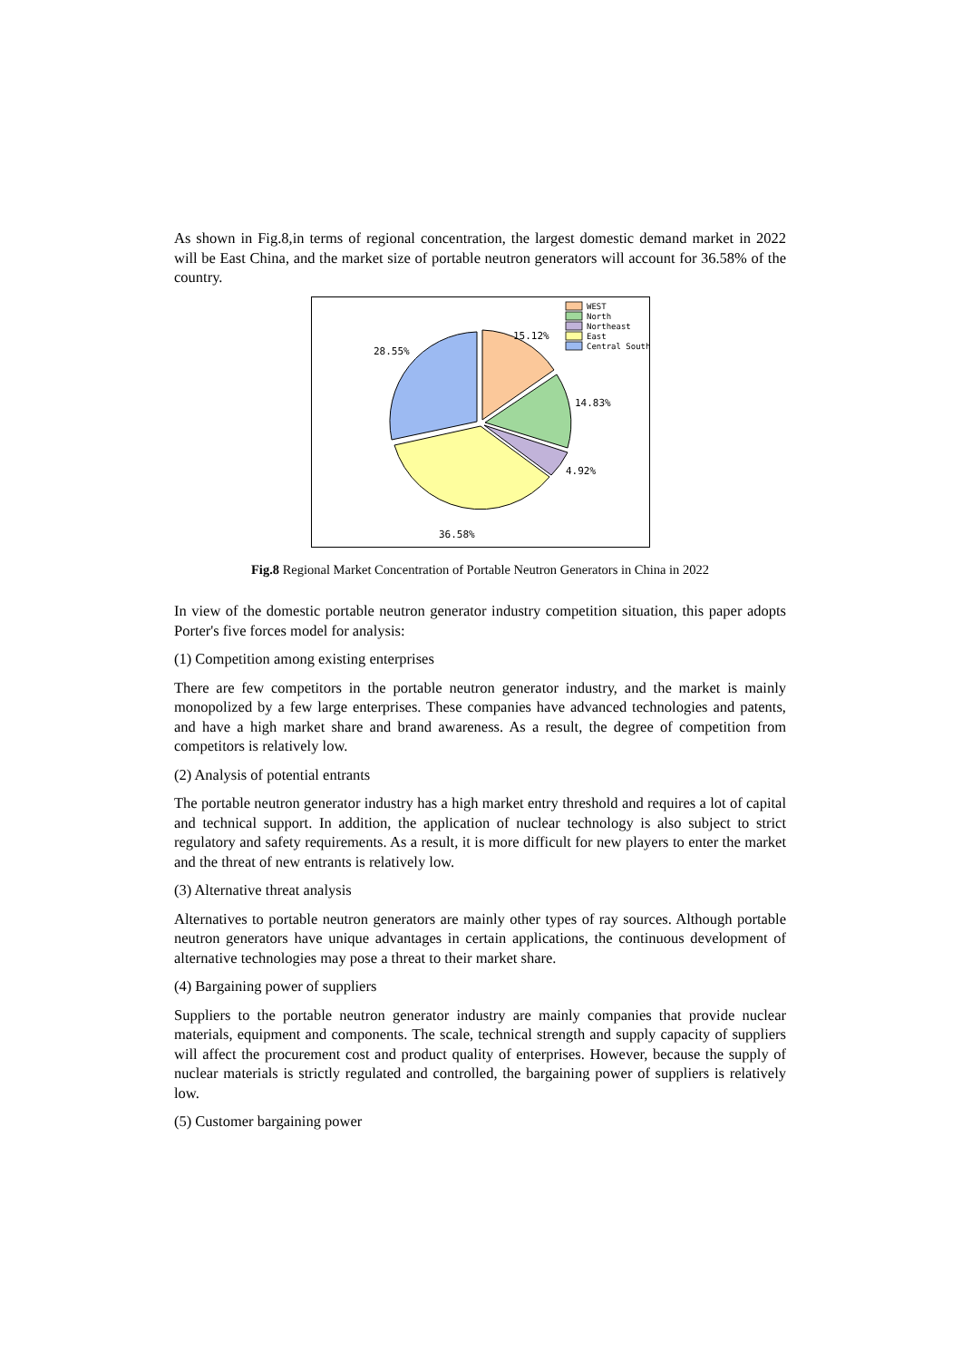As shown in Fig.8,in terms of regional concentration, the largest domestic demand market in 2022 will be East China, and the market size of portable neutron generators will account for 36.58% of the country.
15.12%
14.83%
4.92%
36.58%
28.55%
WEST
North
Northeast
East
Central South
Fig.8 Regional Market Concentration of Portable Neutron Generators in China in 2022
In view of the domestic portable neutron generator industry competition situation, this paper adopts Porter's five forces model for analysis:
(1) Competition among existing enterprises
There are few competitors in the portable neutron generator industry, and the market is mainly monopolized by a few large enterprises. These companies have advanced technologies and patents, and have a high market share and brand awareness. As a result, the degree of competition from competitors is relatively low.
(2) Analysis of potential entrants
The portable neutron generator industry has a high market entry threshold and requires a lot of capital and technical support. In addition, the application of nuclear technology is also subject to strict regulatory and safety requirements. As a result, it is more difficult for new players to enter the market and the threat of new entrants is relatively low.
(3) Alternative threat analysis
Alternatives to portable neutron generators are mainly other types of ray sources. Although portable neutron generators have unique advantages in certain applications, the continuous development of alternative technologies may pose a threat to their market share.
(4) Bargaining power of suppliers
Suppliers to the portable neutron generator industry are mainly companies that provide nuclear materials, equipment and components. The scale, technical strength and supply capacity of suppliers will affect the procurement cost and product quality of enterprises. However, because the supply of nuclear materials is strictly regulated and controlled, the bargaining power of suppliers is relatively low.
(5) Customer bargaining power